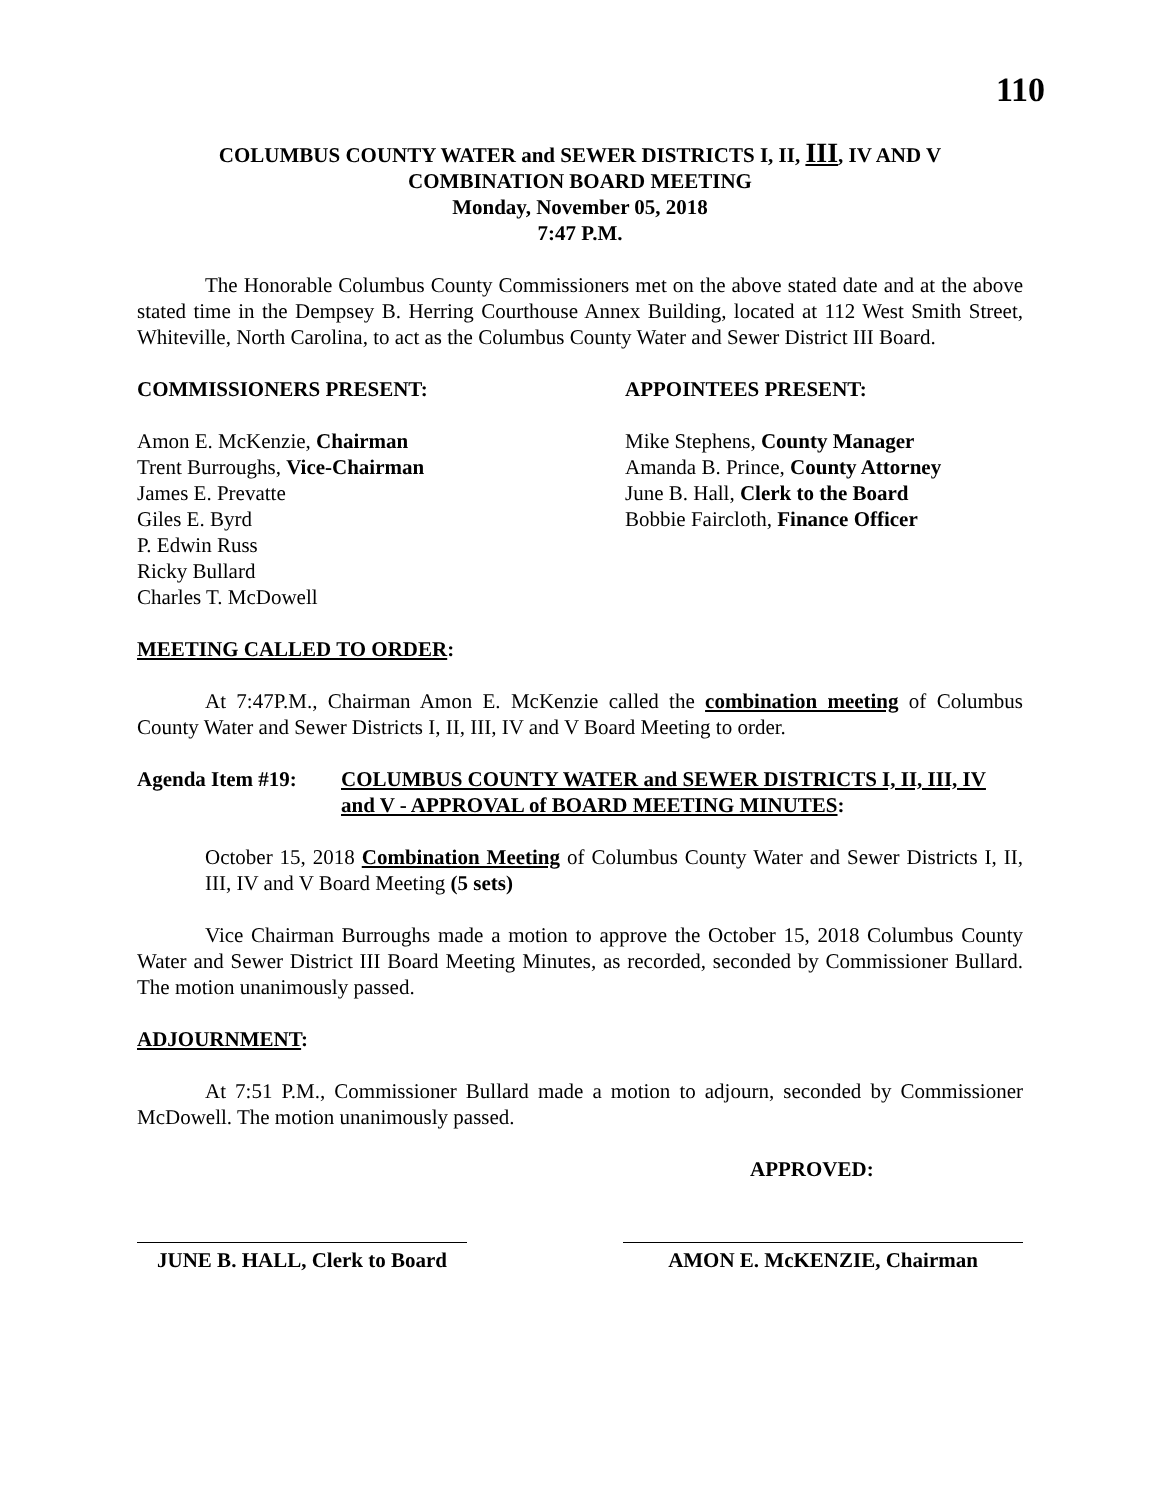110
COLUMBUS COUNTY WATER and SEWER DISTRICTS I, II, III, IV AND V
COMBINATION BOARD MEETING
Monday, November 05, 2018
7:47 P.M.
The Honorable Columbus County Commissioners met on the above stated date and at the above stated time in the Dempsey B. Herring Courthouse Annex Building, located at 112 West Smith Street, Whiteville, North Carolina, to act as the Columbus County Water and Sewer District III Board.
COMMISSIONERS PRESENT:
Amon E. McKenzie, Chairman
Trent Burroughs, Vice-Chairman
James E. Prevatte
Giles E. Byrd
P. Edwin Russ
Ricky Bullard
Charles T. McDowell
APPOINTEES PRESENT:
Mike Stephens, County Manager
Amanda B. Prince, County Attorney
June B. Hall, Clerk to the Board
Bobbie Faircloth, Finance Officer
MEETING CALLED TO ORDER:
At 7:47P.M., Chairman Amon E. McKenzie called the combination meeting of Columbus County Water and Sewer Districts I, II, III, IV and V Board Meeting to order.
Agenda Item #19: COLUMBUS COUNTY WATER and SEWER DISTRICTS I, II, III, IV and V - APPROVAL of BOARD MEETING MINUTES:
October 15, 2018 Combination Meeting of Columbus County Water and Sewer Districts I, II, III, IV and V Board Meeting (5 sets)
Vice Chairman Burroughs made a motion to approve the October 15, 2018 Columbus County Water and Sewer District III Board Meeting Minutes, as recorded, seconded by Commissioner Bullard. The motion unanimously passed.
ADJOURNMENT:
At 7:51 P.M., Commissioner Bullard made a motion to adjourn, seconded by Commissioner McDowell. The motion unanimously passed.
APPROVED:
JUNE B. HALL, Clerk to Board
AMON E. McKENZIE, Chairman